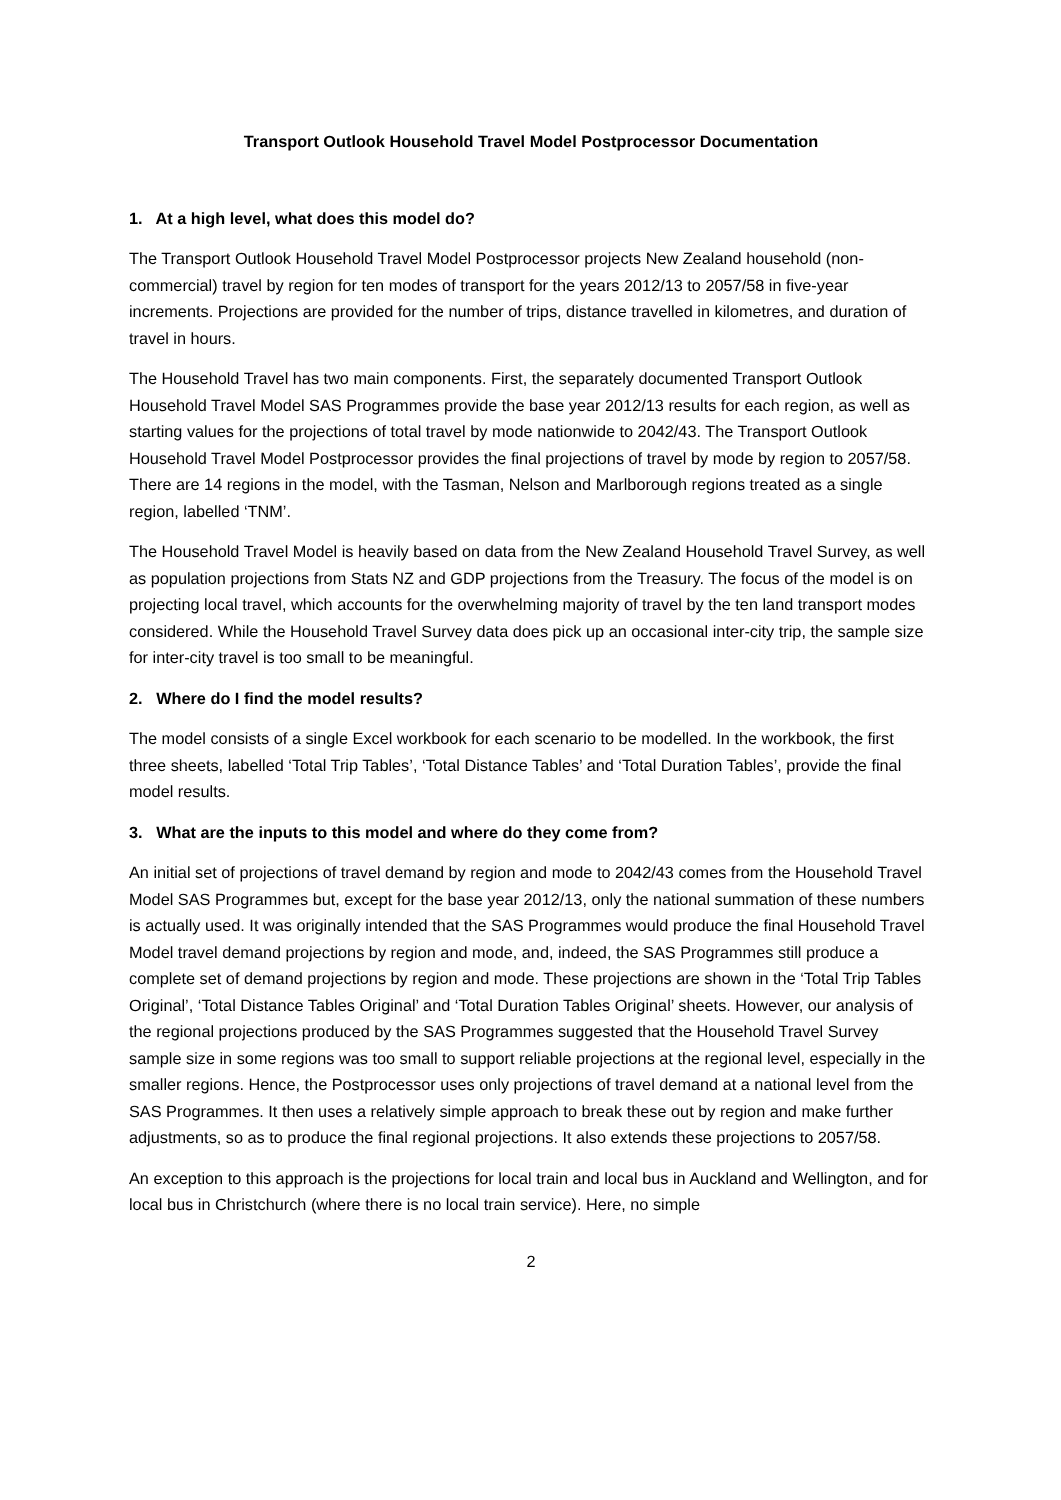Transport Outlook Household Travel Model Postprocessor Documentation
1. At a high level, what does this model do?
The Transport Outlook Household Travel Model Postprocessor projects New Zealand household (non-commercial) travel by region for ten modes of transport for the years 2012/13 to 2057/58 in five-year increments. Projections are provided for the number of trips, distance travelled in kilometres, and duration of travel in hours.
The Household Travel has two main components. First, the separately documented Transport Outlook Household Travel Model SAS Programmes provide the base year 2012/13 results for each region, as well as starting values for the projections of total travel by mode nationwide to 2042/43. The Transport Outlook Household Travel Model Postprocessor provides the final projections of travel by mode by region to 2057/58. There are 14 regions in the model, with the Tasman, Nelson and Marlborough regions treated as a single region, labelled ‘TNM’.
The Household Travel Model is heavily based on data from the New Zealand Household Travel Survey, as well as population projections from Stats NZ and GDP projections from the Treasury. The focus of the model is on projecting local travel, which accounts for the overwhelming majority of travel by the ten land transport modes considered. While the Household Travel Survey data does pick up an occasional inter-city trip, the sample size for inter-city travel is too small to be meaningful.
2. Where do I find the model results?
The model consists of a single Excel workbook for each scenario to be modelled. In the workbook, the first three sheets, labelled ‘Total Trip Tables’, ‘Total Distance Tables’ and ‘Total Duration Tables’, provide the final model results.
3. What are the inputs to this model and where do they come from?
An initial set of projections of travel demand by region and mode to 2042/43 comes from the Household Travel Model SAS Programmes but, except for the base year 2012/13, only the national summation of these numbers is actually used. It was originally intended that the SAS Programmes would produce the final Household Travel Model travel demand projections by region and mode, and, indeed, the SAS Programmes still produce a complete set of demand projections by region and mode. These projections are shown in the ‘Total Trip Tables Original’, ‘Total Distance Tables Original’ and ‘Total Duration Tables Original’ sheets. However, our analysis of the regional projections produced by the SAS Programmes suggested that the Household Travel Survey sample size in some regions was too small to support reliable projections at the regional level, especially in the smaller regions. Hence, the Postprocessor uses only projections of travel demand at a national level from the SAS Programmes. It then uses a relatively simple approach to break these out by region and make further adjustments, so as to produce the final regional projections. It also extends these projections to 2057/58.
An exception to this approach is the projections for local train and local bus in Auckland and Wellington, and for local bus in Christchurch (where there is no local train service). Here, no simple
2